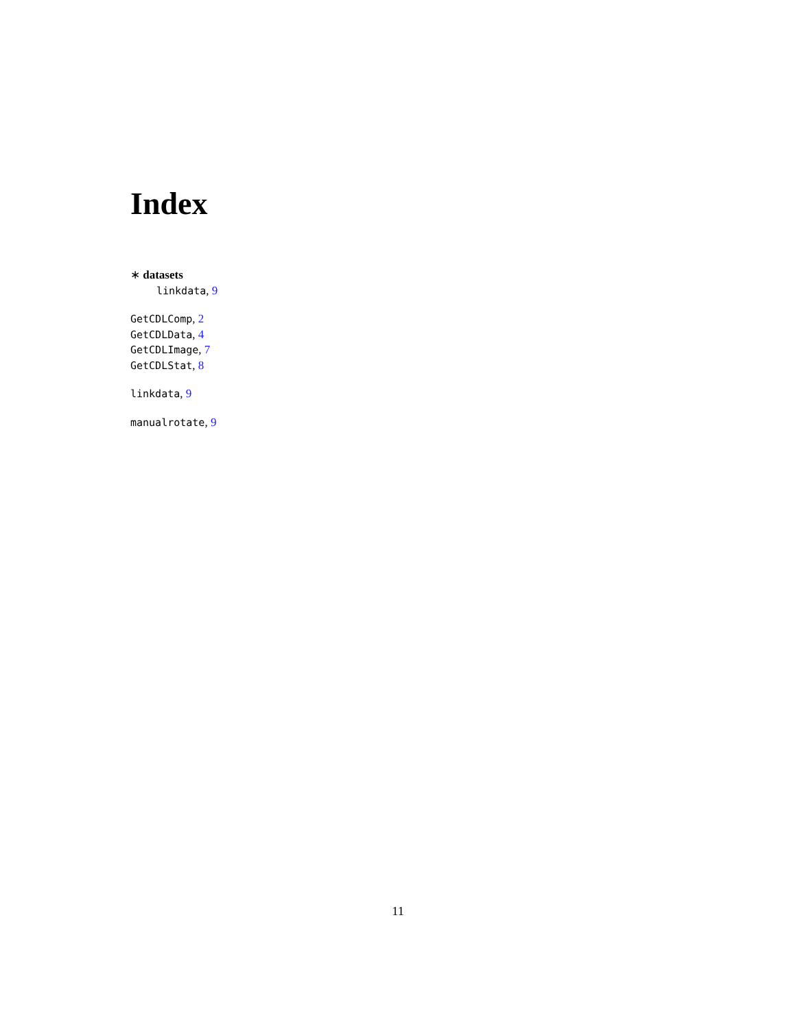Index
∗ datasets
linkdata, 9
GetCDLComp, 2
GetCDLData, 4
GetCDLImage, 7
GetCDLStat, 8
linkdata, 9
manualrotate, 9
11